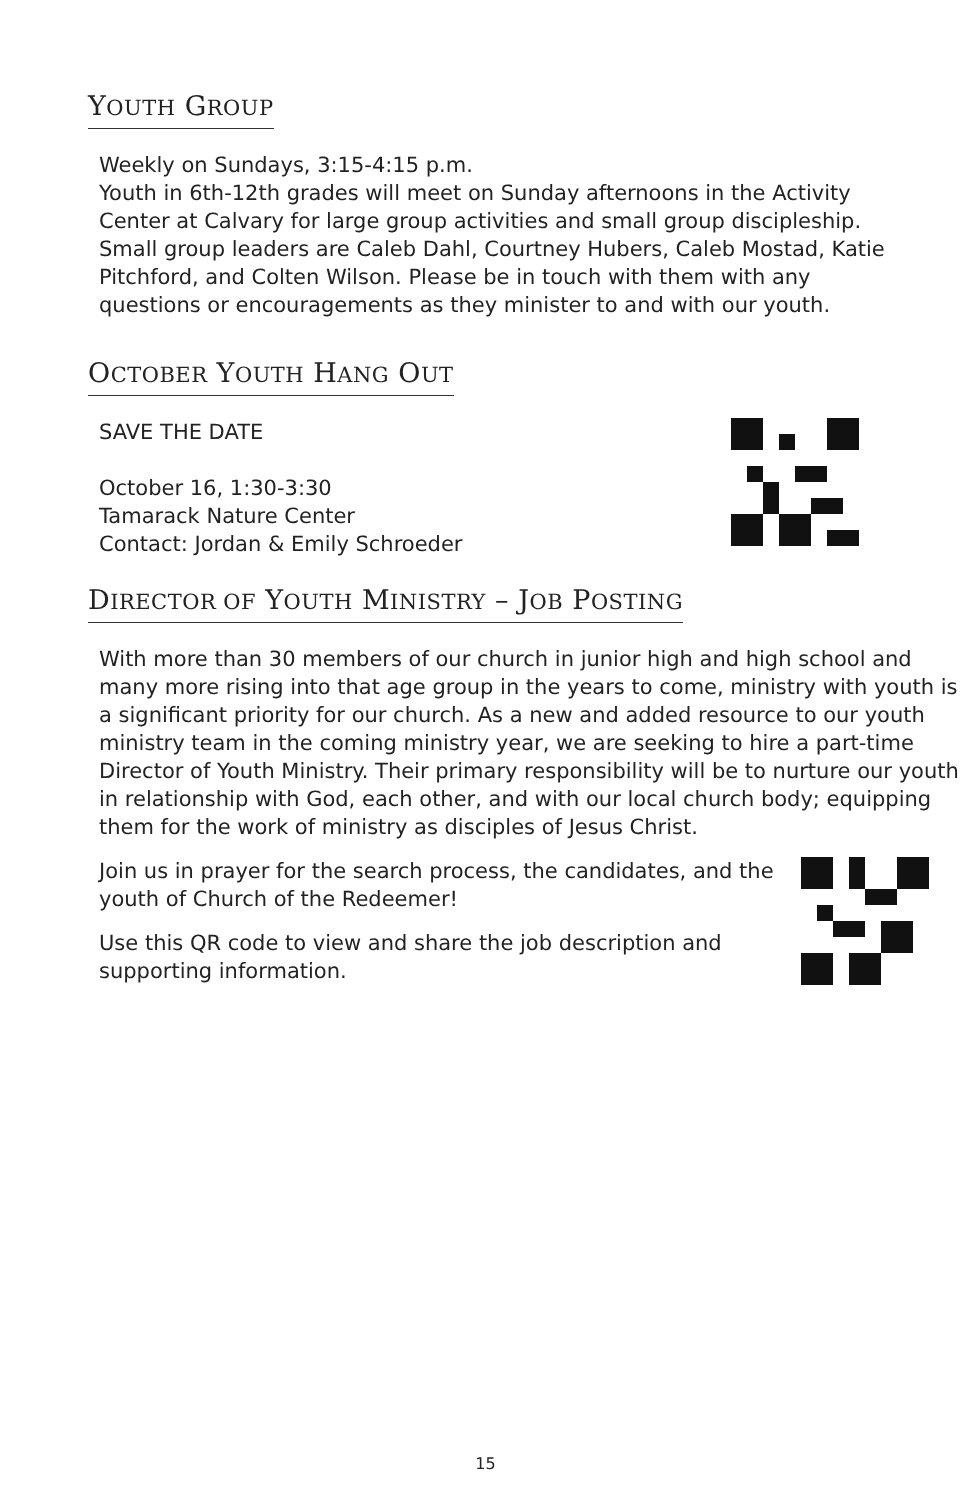YOUTH GROUP
Weekly on Sundays, 3:15-4:15 p.m.
Youth in 6th-12th grades will meet on Sunday afternoons in the Activity Center at Calvary for large group activities and small group discipleship.
Small group leaders are Caleb Dahl, Courtney Hubers, Caleb Mostad, Katie Pitchford, and Colten Wilson. Please be in touch with them with any questions or encouragements as they minister to and with our youth.
OCTOBER YOUTH HANG OUT
SAVE THE DATE
October 16, 1:30-3:30
Tamarack Nature Center
Contact: Jordan & Emily Schroeder
DIRECTOR OF YOUTH MINISTRY – JOB POSTING
With more than 30 members of our church in junior high and high school and many more rising into that age group in the years to come, ministry with youth is a significant priority for our church. As a new and added resource to our youth ministry team in the coming ministry year, we are seeking to hire a part-time Director of Youth Ministry. Their primary responsibility will be to nurture our youth in relationship with God, each other, and with our local church body; equipping them for the work of ministry as disciples of Jesus Christ.
Join us in prayer for the search process, the candidates, and the youth of Church of the Redeemer!
Use this QR code to view and share the job description and supporting information.
15